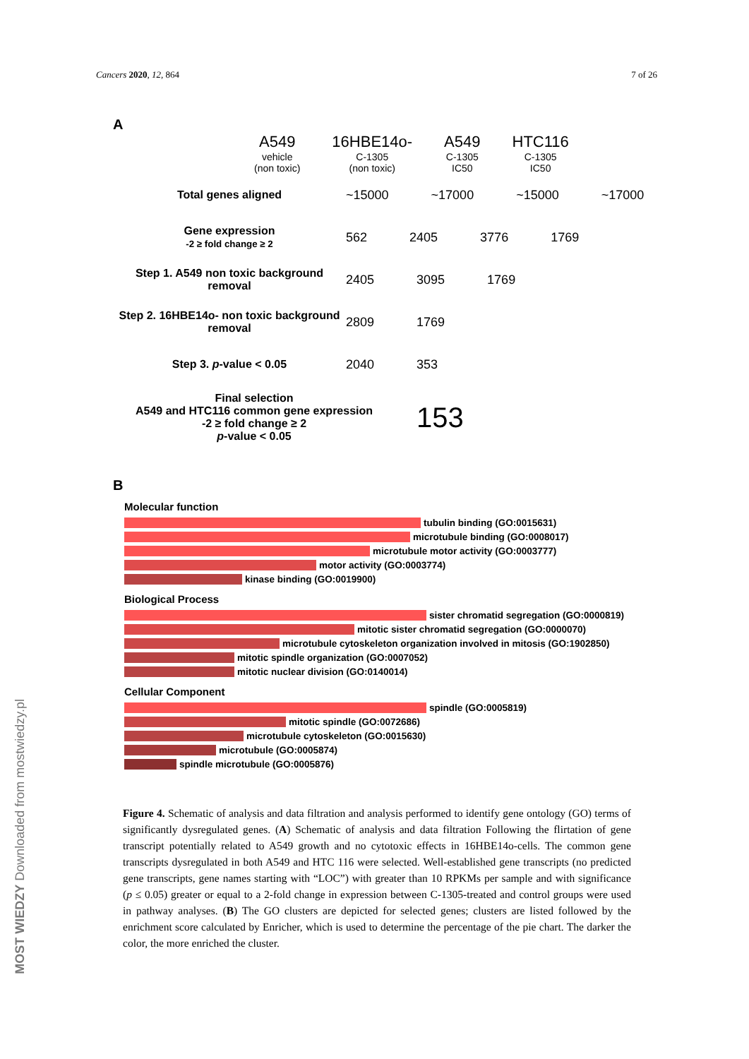Cancers 2020, 12, 864 7 of 26
A
A549
vehicle
(non toxic)
16HBE14o-
C-1305
(non toxic)
A549
C-1305
IC50
HTC116
C-1305
IC50
Total genes aligned ~15000 ~17000 ~15000 ~17000
Gene expression
-2 ≥ fold change ≥ 2
562 2405 3776 1769
Step 1. A549 non toxic background removal
2405 3095 1769
Step 2. 16HBE14o- non toxic background removal
2809 1769
Step 3. p-value < 0.05 2040 353
Final selection
A549 and HTC116 common gene expression
-2 ≥ fold change ≥ 2
p-value < 0.05
153
B
Molecular function
tubulin binding (GO:0015631)
microtubule binding (GO:0008017)
microtubule motor activity (GO:0003777)
motor activity (GO:0003774)
kinase binding (GO:0019900)
Biological Process
sister chromatid segregation (GO:0000819)
mitotic sister chromatid segregation (GO:0000070)
microtubule cytoskeleton organization involved in mitosis (GO:1902850)
mitotic spindle organization (GO:0007052)
mitotic nuclear division (GO:0140014)
Cellular Component
spindle (GO:0005819)
mitotic spindle (GO:0072686)
microtubule cytoskeleton (GO:0015630)
microtubule (GO:0005874)
spindle microtubule (GO:0005876)
Figure 4. Schematic of analysis and data filtration and analysis performed to identify gene ontology (GO) terms of significantly dysregulated genes. (A) Schematic of analysis and data filtration Following the flirtation of gene transcript potentially related to A549 growth and no cytotoxic effects in 16HBE14o-cells. The common gene transcripts dysregulated in both A549 and HTC 116 were selected. Well-established gene transcripts (no predicted gene transcripts, gene names starting with “LOC”) with greater than 10 RPKMs per sample and with significance (p ≤ 0.05) greater or equal to a 2-fold change in expression between C-1305-treated and control groups were used in pathway analyses. (B) The GO clusters are depicted for selected genes; clusters are listed followed by the enrichment score calculated by Enricher, which is used to determine the percentage of the pie chart. The darker the color, the more enriched the cluster.
MOST WIEDZY Downloaded from mostwiedzy.pl